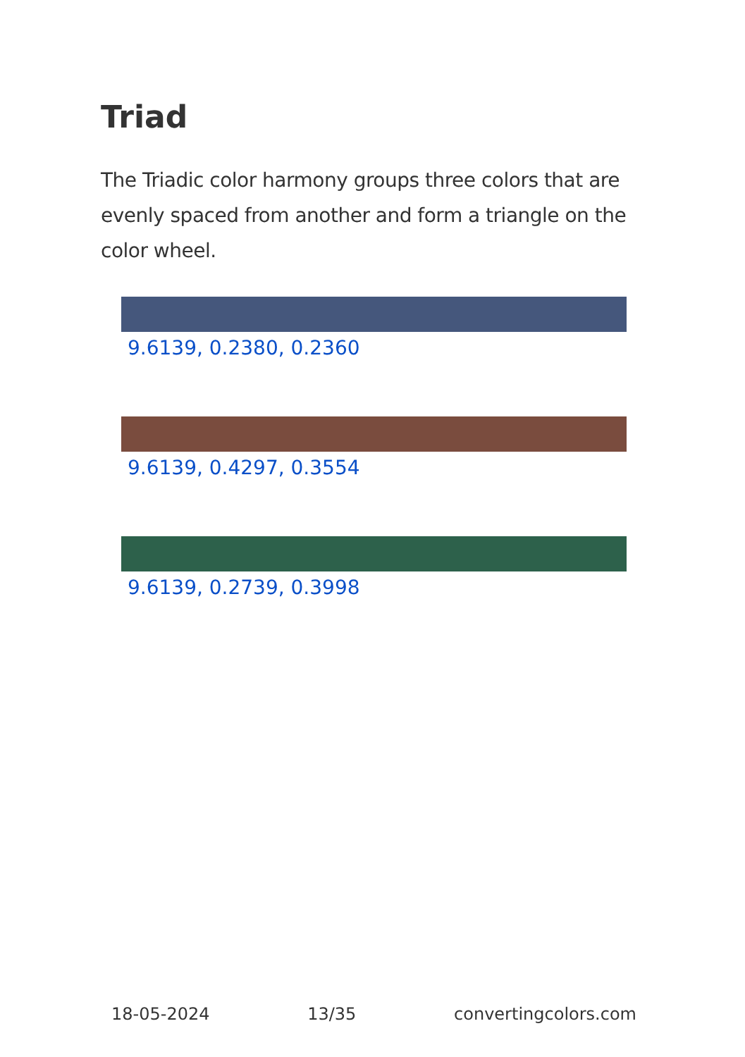Triad
The Triadic color harmony groups three colors that are evenly spaced from another and form a triangle on the color wheel.
9.6139, 0.2380, 0.2360
9.6139, 0.4297, 0.3554
9.6139, 0.2739, 0.3998
18-05-2024 13/35 convertingcolors.com